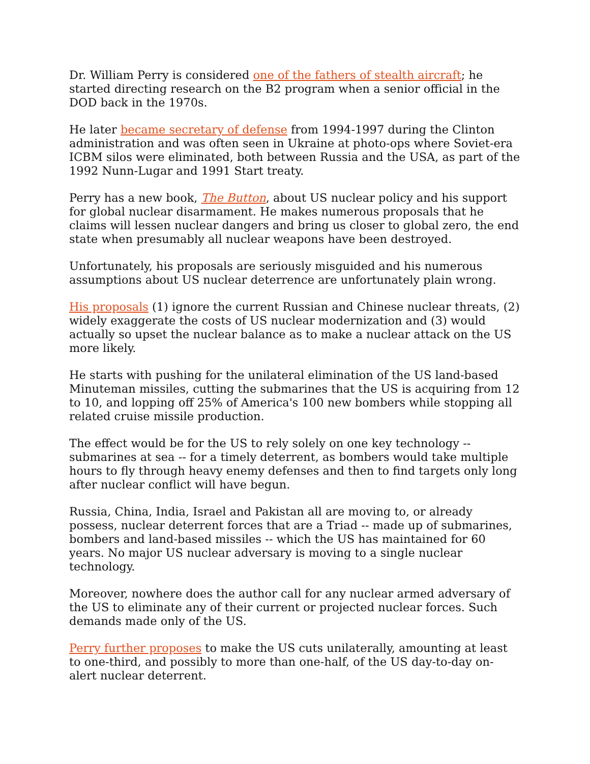Dr. William Perry is considered one of the fathers of stealth aircraft; he started directing research on the B2 program when a senior official in the DOD back in the 1970s.
He later became secretary of defense from 1994-1997 during the Clinton administration and was often seen in Ukraine at photo-ops where Soviet-era ICBM silos were eliminated, both between Russia and the USA, as part of the 1992 Nunn-Lugar and 1991 Start treaty.
Perry has a new book, The Button, about US nuclear policy and his support for global nuclear disarmament. He makes numerous proposals that he claims will lessen nuclear dangers and bring us closer to global zero, the end state when presumably all nuclear weapons have been destroyed.
Unfortunately, his proposals are seriously misguided and his numerous assumptions about US nuclear deterrence are unfortunately plain wrong.
His proposals (1) ignore the current Russian and Chinese nuclear threats, (2) widely exaggerate the costs of US nuclear modernization and (3) would actually so upset the nuclear balance as to make a nuclear attack on the US more likely.
He starts with pushing for the unilateral elimination of the US land-based Minuteman missiles, cutting the submarines that the US is acquiring from 12 to 10, and lopping off 25% of America's 100 new bombers while stopping all related cruise missile production.
The effect would be for the US to rely solely on one key technology -- submarines at sea -- for a timely deterrent, as bombers would take multiple hours to fly through heavy enemy defenses and then to find targets only long after nuclear conflict will have begun.
Russia, China, India, Israel and Pakistan all are moving to, or already possess, nuclear deterrent forces that are a Triad -- made up of submarines, bombers and land-based missiles -- which the US has maintained for 60 years. No major US nuclear adversary is moving to a single nuclear technology.
Moreover, nowhere does the author call for any nuclear armed adversary of the US to eliminate any of their current or projected nuclear forces. Such demands made only of the US.
Perry further proposes to make the US cuts unilaterally, amounting at least to one-third, and possibly to more than one-half, of the US day-to-day on-alert nuclear deterrent.